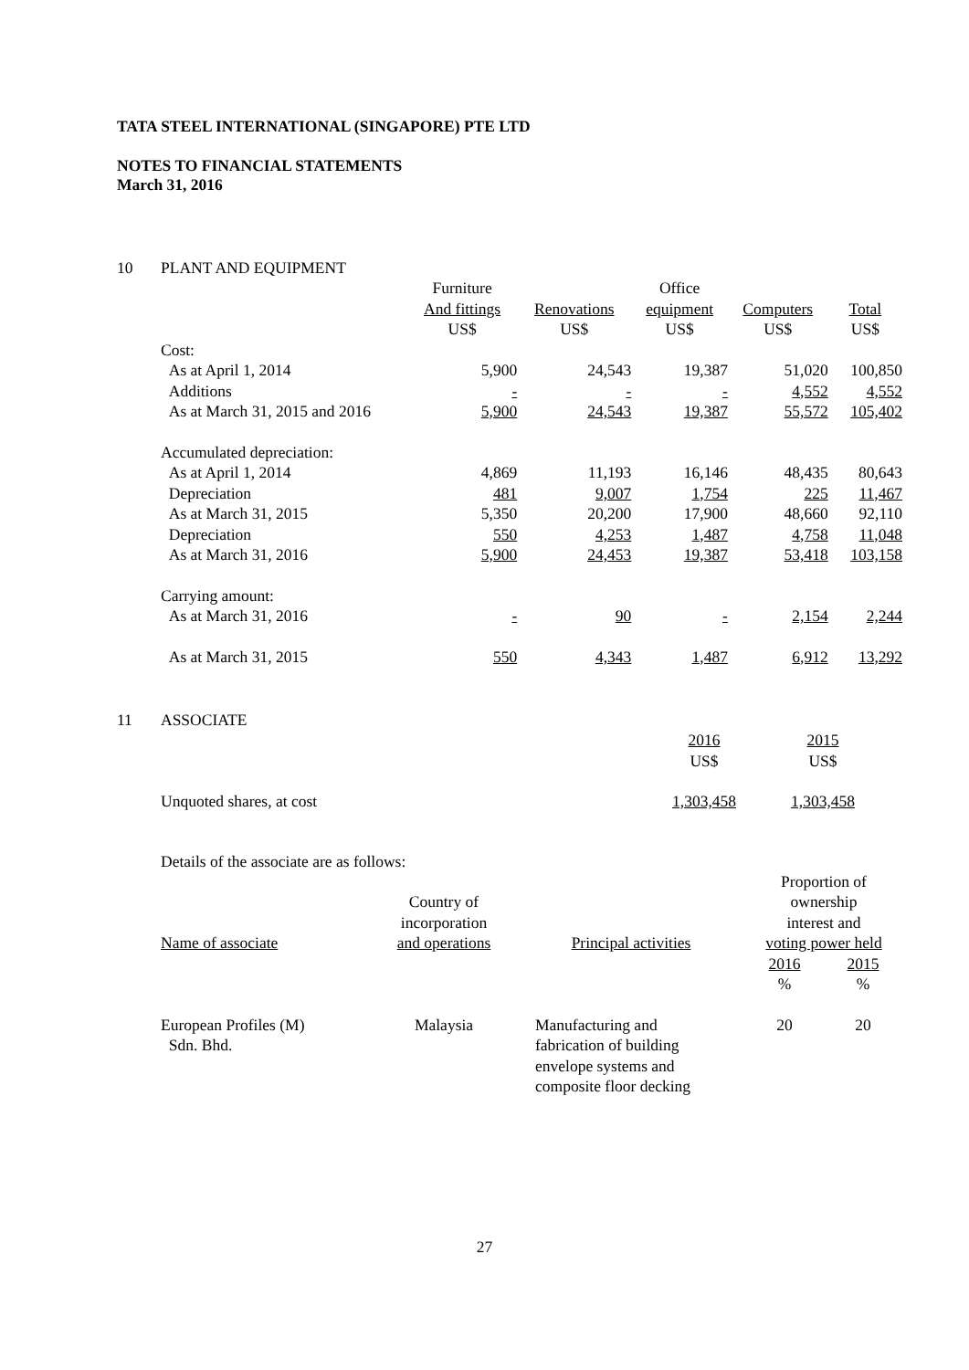TATA STEEL INTERNATIONAL (SINGAPORE) PTE LTD
NOTES TO FINANCIAL STATEMENTS
March 31, 2016
10 PLANT AND EQUIPMENT
| | Furniture And fittings US$ | Renovations US$ | Office equipment US$ | Computers US$ | Total US$ |
| Cost: | | | | | |
| As at April 1, 2014 | 5,900 | 24,543 | 19,387 | 51,020 | 100,850 |
| Additions | - | - | - | 4,552 | 4,552 |
| As at March 31, 2015 and 2016 | 5,900 | 24,543 | 19,387 | 55,572 | 105,402 |
| Accumulated depreciation: | | | | | |
| As at April 1, 2014 | 4,869 | 11,193 | 16,146 | 48,435 | 80,643 |
| Depreciation | 481 | 9,007 | 1,754 | 225 | 11,467 |
| As at March 31, 2015 | 5,350 | 20,200 | 17,900 | 48,660 | 92,110 |
| Depreciation | 550 | 4,253 | 1,487 | 4,758 | 11,048 |
| As at March 31, 2016 | 5,900 | 24,453 | 19,387 | 53,418 | 103,158 |
| Carrying amount: | | | | | |
| As at March 31, 2016 | - | 90 | - | 2,154 | 2,244 |
| As at March 31, 2015 | 550 | 4,343 | 1,487 | 6,912 | 13,292 |
11 ASSOCIATE
| | 2016 US$ | 2015 US$ |
| Unquoted shares, at cost | 1,303,458 | 1,303,458 |
Details of the associate are as follows:
| Name of associate | Country of incorporation and operations | Principal activities | Proportion of ownership interest and voting power held | |
| --- | --- | --- | --- | --- |
| | | | 2016 % | 2015 % |
| European Profiles (M) Sdn. Bhd. | Malaysia | Manufacturing and fabrication of building envelope systems and composite floor decking | 20 | 20 |
27